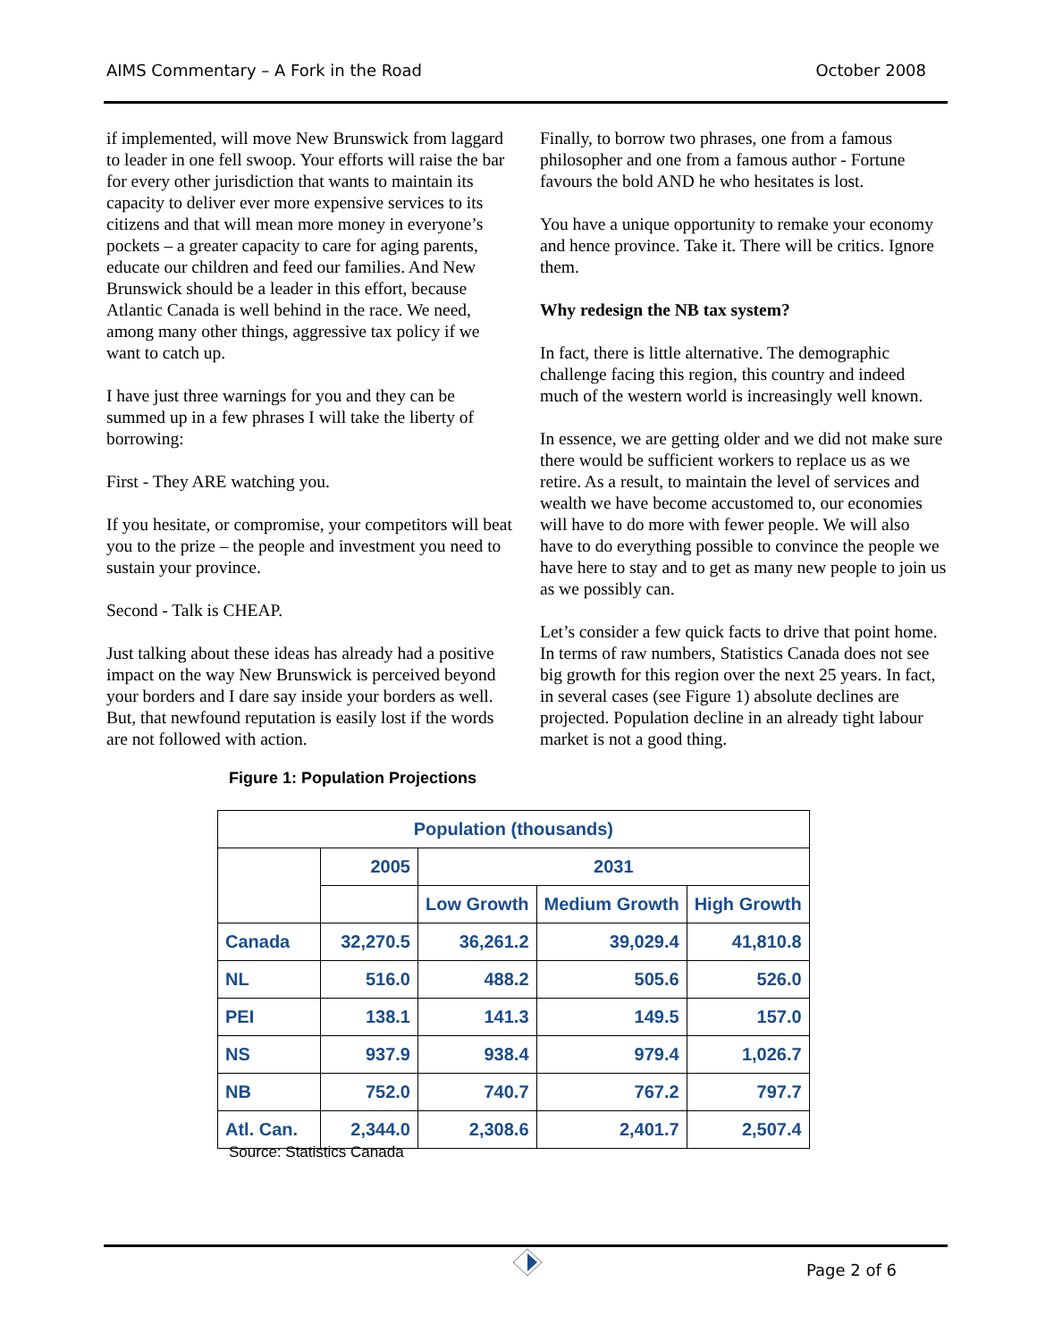AIMS Commentary – A Fork in the Road October 2008
if implemented, will move New Brunswick from laggard to leader in one fell swoop. Your efforts will raise the bar for every other jurisdiction that wants to maintain its capacity to deliver ever more expensive services to its citizens and that will mean more money in everyone’s pockets – a greater capacity to care for aging parents, educate our children and feed our families. And New Brunswick should be a leader in this effort, because Atlantic Canada is well behind in the race. We need, among many other things, aggressive tax policy if we want to catch up.
I have just three warnings for you and they can be summed up in a few phrases I will take the liberty of borrowing:
First - They ARE watching you.
If you hesitate, or compromise, your competitors will beat you to the prize – the people and investment you need to sustain your province.
Second - Talk is CHEAP.
Just talking about these ideas has already had a positive impact on the way New Brunswick is perceived beyond your borders and I dare say inside your borders as well. But, that newfound reputation is easily lost if the words are not followed with action.
Finally, to borrow two phrases, one from a famous philosopher and one from a famous author - Fortune favours the bold AND he who hesitates is lost.
You have a unique opportunity to remake your economy and hence province. Take it. There will be critics. Ignore them.
Why redesign the NB tax system?
In fact, there is little alternative. The demographic challenge facing this region, this country and indeed much of the western world is increasingly well known.
In essence, we are getting older and we did not make sure there would be sufficient workers to replace us as we retire. As a result, to maintain the level of services and wealth we have become accustomed to, our economies will have to do more with fewer people. We will also have to do everything possible to convince the people we have here to stay and to get as many new people to join us as we possibly can.
Let’s consider a few quick facts to drive that point home. In terms of raw numbers, Statistics Canada does not see big growth for this region over the next 25 years. In fact, in several cases (see Figure 1) absolute declines are projected. Population decline in an already tight labour market is not a good thing.
Figure 1: Population Projections
| Population (thousands) | | | | |
| --- | --- | --- | --- | --- |
| | 2005 | 2031 | | |
| | | Low Growth | Medium Growth | High Growth |
| Canada | 32,270.5 | 36,261.2 | 39,029.4 | 41,810.8 |
| NL | 516.0 | 488.2 | 505.6 | 526.0 |
| PEI | 138.1 | 141.3 | 149.5 | 157.0 |
| NS | 937.9 | 938.4 | 979.4 | 1,026.7 |
| NB | 752.0 | 740.7 | 767.2 | 797.7 |
| Atl. Can. | 2,344.0 | 2,308.6 | 2,401.7 | 2,507.4 |
Source: Statistics Canada
Page 2 of 6